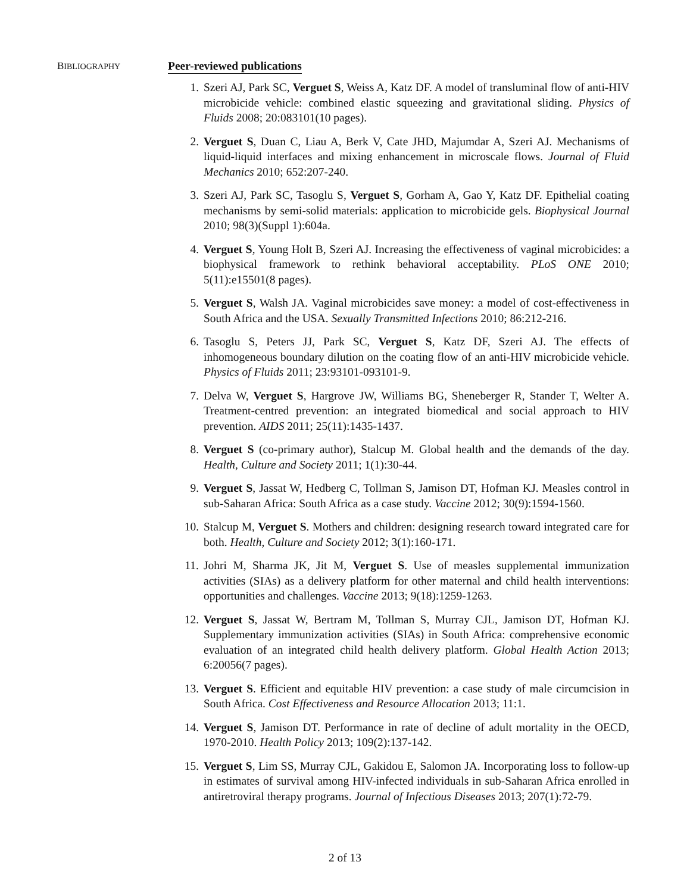BIBLIOGRAPHY
Peer-reviewed publications
1. Szeri AJ, Park SC, Verguet S, Weiss A, Katz DF. A model of transluminal flow of anti-HIV microbicide vehicle: combined elastic squeezing and gravitational sliding. Physics of Fluids 2008; 20:083101(10 pages).
2. Verguet S, Duan C, Liau A, Berk V, Cate JHD, Majumdar A, Szeri AJ. Mechanisms of liquid-liquid interfaces and mixing enhancement in microscale flows. Journal of Fluid Mechanics 2010; 652:207-240.
3. Szeri AJ, Park SC, Tasoglu S, Verguet S, Gorham A, Gao Y, Katz DF. Epithelial coating mechanisms by semi-solid materials: application to microbicide gels. Biophysical Journal 2010; 98(3)(Suppl 1):604a.
4. Verguet S, Young Holt B, Szeri AJ. Increasing the effectiveness of vaginal microbicides: a biophysical framework to rethink behavioral acceptability. PLoS ONE 2010; 5(11):e15501(8 pages).
5. Verguet S, Walsh JA. Vaginal microbicides save money: a model of cost-effectiveness in South Africa and the USA. Sexually Transmitted Infections 2010; 86:212-216.
6. Tasoglu S, Peters JJ, Park SC, Verguet S, Katz DF, Szeri AJ. The effects of inhomogeneous boundary dilution on the coating flow of an anti-HIV microbicide vehicle. Physics of Fluids 2011; 23:93101-093101-9.
7. Delva W, Verguet S, Hargrove JW, Williams BG, Sheneberger R, Stander T, Welter A. Treatment-centred prevention: an integrated biomedical and social approach to HIV prevention. AIDS 2011; 25(11):1435-1437.
8. Verguet S (co-primary author), Stalcup M. Global health and the demands of the day. Health, Culture and Society 2011; 1(1):30-44.
9. Verguet S, Jassat W, Hedberg C, Tollman S, Jamison DT, Hofman KJ. Measles control in sub-Saharan Africa: South Africa as a case study. Vaccine 2012; 30(9):1594-1560.
10. Stalcup M, Verguet S. Mothers and children: designing research toward integrated care for both. Health, Culture and Society 2012; 3(1):160-171.
11. Johri M, Sharma JK, Jit M, Verguet S. Use of measles supplemental immunization activities (SIAs) as a delivery platform for other maternal and child health interventions: opportunities and challenges. Vaccine 2013; 9(18):1259-1263.
12. Verguet S, Jassat W, Bertram M, Tollman S, Murray CJL, Jamison DT, Hofman KJ. Supplementary immunization activities (SIAs) in South Africa: comprehensive economic evaluation of an integrated child health delivery platform. Global Health Action 2013; 6:20056(7 pages).
13. Verguet S. Efficient and equitable HIV prevention: a case study of male circumcision in South Africa. Cost Effectiveness and Resource Allocation 2013; 11:1.
14. Verguet S, Jamison DT. Performance in rate of decline of adult mortality in the OECD, 1970-2010. Health Policy 2013; 109(2):137-142.
15. Verguet S, Lim SS, Murray CJL, Gakidou E, Salomon JA. Incorporating loss to follow-up in estimates of survival among HIV-infected individuals in sub-Saharan Africa enrolled in antiretroviral therapy programs. Journal of Infectious Diseases 2013; 207(1):72-79.
2 of 13